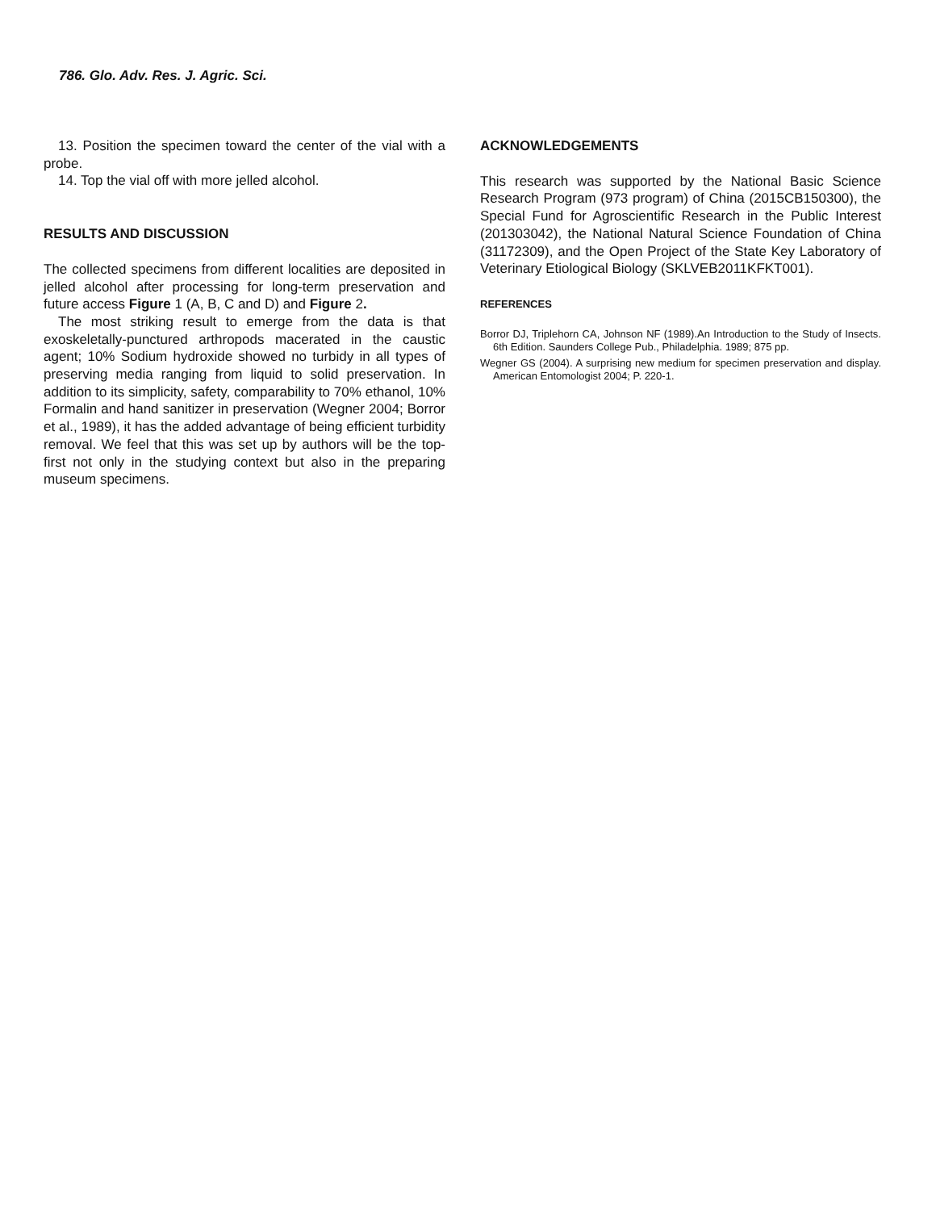786. Glo. Adv. Res. J. Agric. Sci.
13. Position the specimen toward the center of the vial with a probe.
14. Top the vial off with more jelled alcohol.
RESULTS AND DISCUSSION
The collected specimens from different localities are deposited in jelled alcohol after processing for long-term preservation and future access Figure 1 (A, B, C and D) and Figure 2.
The most striking result to emerge from the data is that exoskeletally-punctured arthropods macerated in the caustic agent; 10% Sodium hydroxide showed no turbidy in all types of preserving media ranging from liquid to solid preservation. In addition to its simplicity, safety, comparability to 70% ethanol, 10% Formalin and hand sanitizer in preservation (Wegner 2004; Borror et al., 1989), it has the added advantage of being efficient turbidity removal. We feel that this was set up by authors will be the top-first not only in the studying context but also in the preparing museum specimens.
ACKNOWLEDGEMENTS
This research was supported by the National Basic Science Research Program (973 program) of China (2015CB150300), the Special Fund for Agroscientific Research in the Public Interest (201303042), the National Natural Science Foundation of China (31172309), and the Open Project of the State Key Laboratory of Veterinary Etiological Biology (SKLVEB2011KFKT001).
REFERENCES
Borror DJ, Triplehorn CA, Johnson NF (1989).An Introduction to the Study of Insects. 6th Edition. Saunders College Pub., Philadelphia. 1989; 875 pp.
Wegner GS (2004). A surprising new medium for specimen preservation and display. American Entomologist 2004; P. 220-1.